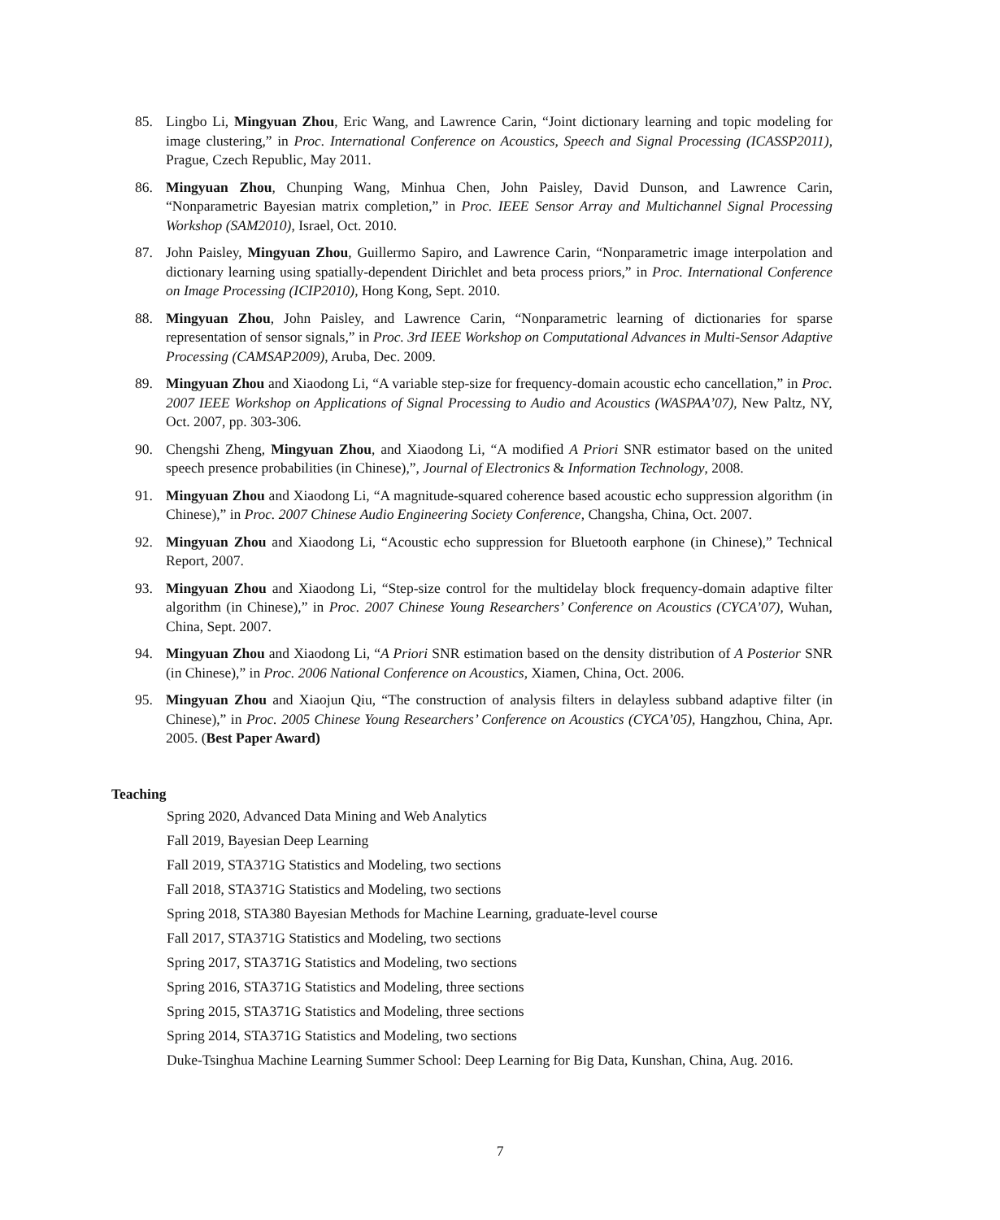85. Lingbo Li, Mingyuan Zhou, Eric Wang, and Lawrence Carin, “Joint dictionary learning and topic modeling for image clustering,” in Proc. International Conference on Acoustics, Speech and Signal Processing (ICASSP2011), Prague, Czech Republic, May 2011.
86. Mingyuan Zhou, Chunping Wang, Minhua Chen, John Paisley, David Dunson, and Lawrence Carin, “Nonparametric Bayesian matrix completion,” in Proc. IEEE Sensor Array and Multichannel Signal Processing Workshop (SAM2010), Israel, Oct. 2010.
87. John Paisley, Mingyuan Zhou, Guillermo Sapiro, and Lawrence Carin, “Nonparametric image interpolation and dictionary learning using spatially-dependent Dirichlet and beta process priors,” in Proc. International Conference on Image Processing (ICIP2010), Hong Kong, Sept. 2010.
88. Mingyuan Zhou, John Paisley, and Lawrence Carin, “Nonparametric learning of dictionaries for sparse representation of sensor signals,” in Proc. 3rd IEEE Workshop on Computational Advances in Multi-Sensor Adaptive Processing (CAMSAP2009), Aruba, Dec. 2009.
89. Mingyuan Zhou and Xiaodong Li, “A variable step-size for frequency-domain acoustic echo cancellation,” in Proc. 2007 IEEE Workshop on Applications of Signal Processing to Audio and Acoustics (WASPAA’07), New Paltz, NY, Oct. 2007, pp. 303-306.
90. Chengshi Zheng, Mingyuan Zhou, and Xiaodong Li, “A modified A Priori SNR estimator based on the united speech presence probabilities (in Chinese),”, Journal of Electronics & Information Technology, 2008.
91. Mingyuan Zhou and Xiaodong Li, “A magnitude-squared coherence based acoustic echo suppression algorithm (in Chinese),” in Proc. 2007 Chinese Audio Engineering Society Conference, Changsha, China, Oct. 2007.
92. Mingyuan Zhou and Xiaodong Li, “Acoustic echo suppression for Bluetooth earphone (in Chinese),” Technical Report, 2007.
93. Mingyuan Zhou and Xiaodong Li, “Step-size control for the multidelay block frequency-domain adaptive filter algorithm (in Chinese),” in Proc. 2007 Chinese Young Researchers’ Conference on Acoustics (CYCA’07), Wuhan, China, Sept. 2007.
94. Mingyuan Zhou and Xiaodong Li, “A Priori SNR estimation based on the density distribution of A Posterior SNR (in Chinese),” in Proc. 2006 National Conference on Acoustics, Xiamen, China, Oct. 2006.
95. Mingyuan Zhou and Xiaojun Qiu, “The construction of analysis filters in delayless subband adaptive filter (in Chinese),” in Proc. 2005 Chinese Young Researchers’ Conference on Acoustics (CYCA’05), Hangzhou, China, Apr. 2005. (Best Paper Award)
Teaching
Spring 2020, Advanced Data Mining and Web Analytics
Fall 2019, Bayesian Deep Learning
Fall 2019, STA371G Statistics and Modeling, two sections
Fall 2018, STA371G Statistics and Modeling, two sections
Spring 2018, STA380 Bayesian Methods for Machine Learning, graduate-level course
Fall 2017, STA371G Statistics and Modeling, two sections
Spring 2017, STA371G Statistics and Modeling, two sections
Spring 2016, STA371G Statistics and Modeling, three sections
Spring 2015, STA371G Statistics and Modeling, three sections
Spring 2014, STA371G Statistics and Modeling, two sections
Duke-Tsinghua Machine Learning Summer School: Deep Learning for Big Data, Kunshan, China, Aug. 2016.
7